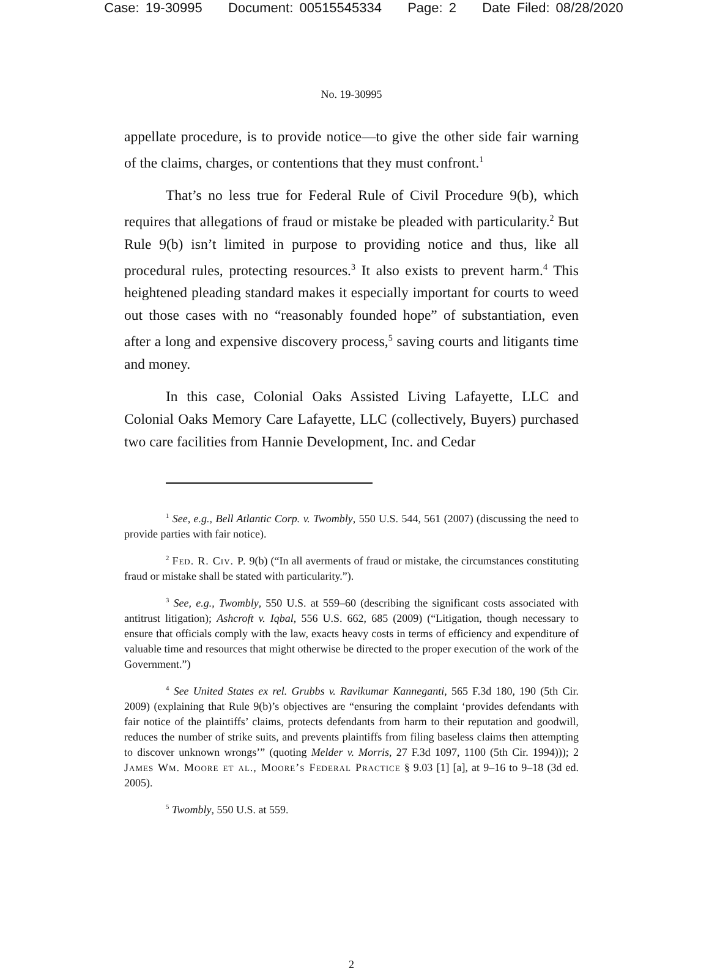Case: 19-30995 Document: 00515545334 Page: 2 Date Filed: 08/28/2020
No. 19-30995
appellate procedure, is to provide notice—to give the other side fair warning of the claims, charges, or contentions that they must confront.<sup>1</sup>
That’s no less true for Federal Rule of Civil Procedure 9(b), which requires that allegations of fraud or mistake be pleaded with particularity.<sup>2</sup> But Rule 9(b) isn’t limited in purpose to providing notice and thus, like all procedural rules, protecting resources.<sup>3</sup> It also exists to prevent harm.<sup>4</sup> This heightened pleading standard makes it especially important for courts to weed out those cases with no “reasonably founded hope” of substantiation, even after a long and expensive discovery process,<sup>5</sup> saving courts and litigants time and money.
In this case, Colonial Oaks Assisted Living Lafayette, LLC and Colonial Oaks Memory Care Lafayette, LLC (collectively, Buyers) purchased two care facilities from Hannie Development, Inc. and Cedar
<sup>1</sup> See, e.g., Bell Atlantic Corp. v. Twombly, 550 U.S. 544, 561 (2007) (discussing the need to provide parties with fair notice).
<sup>2</sup> Fed. R. Civ. P. 9(b) (“In all averments of fraud or mistake, the circumstances constituting fraud or mistake shall be stated with particularity.”).
<sup>3</sup> See, e.g., Twombly, 550 U.S. at 559–60 (describing the significant costs associated with antitrust litigation); Ashcroft v. Iqbal, 556 U.S. 662, 685 (2009) (“Litigation, though necessary to ensure that officials comply with the law, exacts heavy costs in terms of efficiency and expenditure of valuable time and resources that might otherwise be directed to the proper execution of the work of the Government.”)
<sup>4</sup> See United States ex rel. Grubbs v. Ravikumar Kanneganti, 565 F.3d 180, 190 (5th Cir. 2009) (explaining that Rule 9(b)’s objectives are “ensuring the complaint ‘provides defendants with fair notice of the plaintiffs’ claims, protects defendants from harm to their reputation and goodwill, reduces the number of strike suits, and prevents plaintiffs from filing baseless claims then attempting to discover unknown wrongs’” (quoting Melder v. Morris, 27 F.3d 1097, 1100 (5th Cir. 1994))); 2 James Wm. Moore et al., Moore’s Federal Practice § 9.03 [1] [a], at 9–16 to 9–18 (3d ed. 2005).
<sup>5</sup> Twombly, 550 U.S. at 559.
2